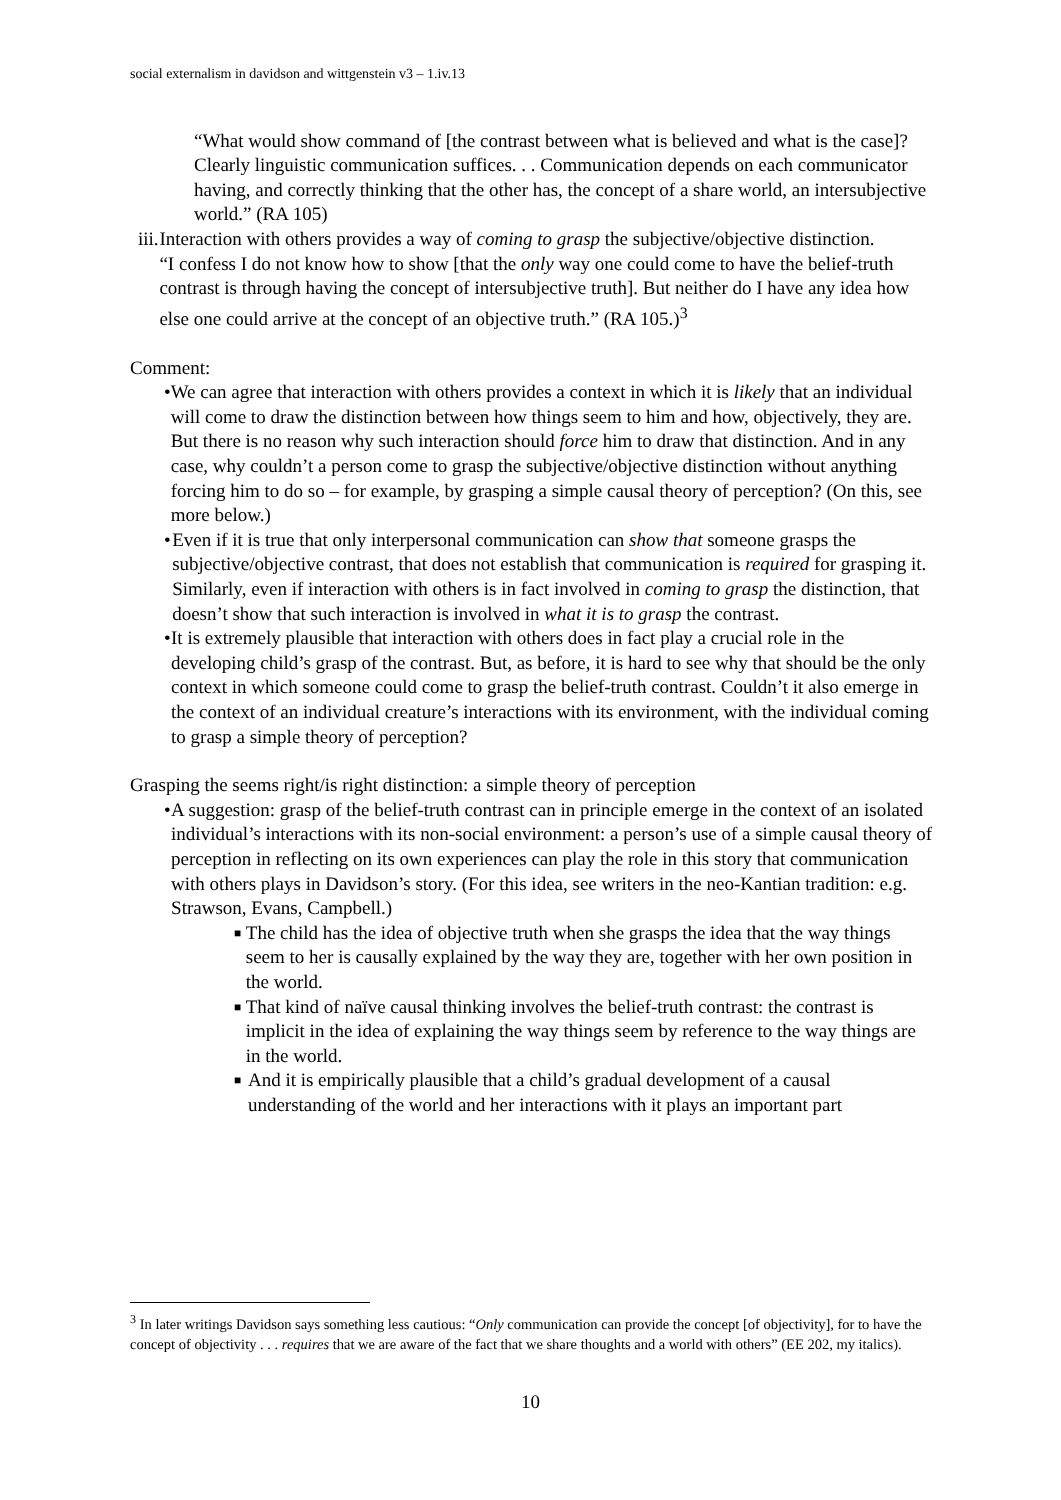social externalism in davidson and wittgenstein v3 – 1.iv.13
“What would show command of [the contrast between what is believed and what is the case]? Clearly linguistic communication suffices. . . Communication depends on each communicator having, and correctly thinking that the other has, the concept of a share world, an intersubjective world.” (RA 105)
iii. Interaction with others provides a way of coming to grasp the subjective/objective distinction.
“I confess I do not know how to show [that the only way one could come to have the belief-truth contrast is through having the concept of intersubjective truth]. But neither do I have any idea how else one could arrive at the concept of an objective truth.” (RA 105.)<sup>3</sup>
Comment:
• We can agree that interaction with others provides a context in which it is likely that an individual will come to draw the distinction between how things seem to him and how, objectively, they are. But there is no reason why such interaction should force him to draw that distinction. And in any case, why couldn’t a person come to grasp the subjective/objective distinction without anything forcing him to do so – for example, by grasping a simple causal theory of perception? (On this, see more below.)
• Even if it is true that only interpersonal communication can show that someone grasps the subjective/objective contrast, that does not establish that communication is required for grasping it. Similarly, even if interaction with others is in fact involved in coming to grasp the distinction, that doesn’t show that such interaction is involved in what it is to grasp the contrast.
• It is extremely plausible that interaction with others does in fact play a crucial role in the developing child’s grasp of the contrast. But, as before, it is hard to see why that should be the only context in which someone could come to grasp the belief-truth contrast. Couldn’t it also emerge in the context of an individual creature’s interactions with its environment, with the individual coming to grasp a simple theory of perception?
Grasping the seems right/is right distinction: a simple theory of perception
• A suggestion: grasp of the belief-truth contrast can in principle emerge in the context of an isolated individual’s interactions with its non-social environment: a person’s use of a simple causal theory of perception in reflecting on its own experiences can play the role in this story that communication with others plays in Davidson’s story. (For this idea, see writers in the neo-Kantian tradition: e.g. Strawson, Evans, Campbell.)
■
The child has the idea of objective truth when she grasps the idea that the way things seem to her is causally explained by the way they are, together with her own position in the world.
■
That kind of naïve causal thinking involves the belief-truth contrast: the contrast is implicit in the idea of explaining the way things seem by reference to the way things are in the world.
■
And it is empirically plausible that a child’s gradual development of a causal understanding of the world and her interactions with it plays an important part
<sup>3</sup> In later writings Davidson says something less cautious: “Only communication can provide the concept [of objectivity], for to have the concept of objectivity . . . requires that we are aware of the fact that we share thoughts and a world with others” (EE 202, my italics).
10